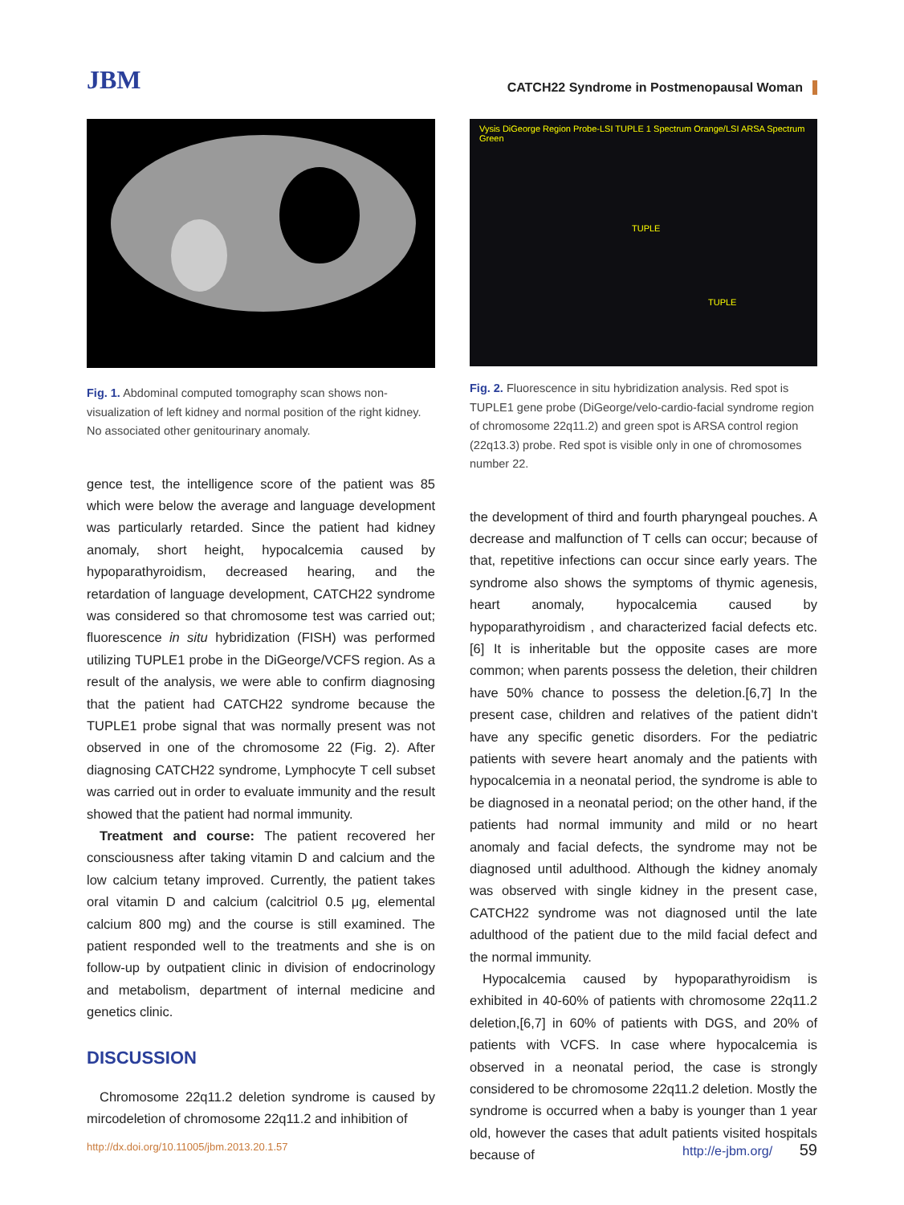JBM
CATCH22 Syndrome in Postmenopausal Woman
Fig. 1. Abdominal computed tomography scan shows non-visualization of left kidney and normal position of the right kidney. No associated other genitourinary anomaly.
gence test, the intelligence score of the patient was 85 which were below the average and language development was particularly retarded. Since the patient had kidney anomaly, short height, hypocalcemia caused by hypoparathyroidism, decreased hearing, and the retardation of language development, CATCH22 syndrome was considered so that chromosome test was carried out; fluorescence in situ hybridization (FISH) was performed utilizing TUPLE1 probe in the DiGeorge/VCFS region. As a result of the analysis, we were able to confirm diagnosing that the patient had CATCH22 syndrome because the TUPLE1 probe signal that was normally present was not observed in one of the chromosome 22 (Fig. 2). After diagnosing CATCH22 syndrome, Lymphocyte T cell subset was carried out in order to evaluate immunity and the result showed that the patient had normal immunity.
Treatment and course: The patient recovered her consciousness after taking vitamin D and calcium and the low calcium tetany improved. Currently, the patient takes oral vitamin D and calcium (calcitriol 0.5 μg, elemental calcium 800 mg) and the course is still examined. The patient responded well to the treatments and she is on follow-up by outpatient clinic in division of endocrinology and metabolism, department of internal medicine and genetics clinic.
DISCUSSION
Chromosome 22q11.2 deletion syndrome is caused by mircodeletion of chromosome 22q11.2 and inhibition of
Vysis DiGeorge Region Probe-LSI TUPLE 1 Spectrum Orange/LSI ARSA Spectrum Green
TUPLE
TUPLE
Fig. 2. Fluorescence in situ hybridization analysis. Red spot is TUPLE1 gene probe (DiGeorge/velo-cardio-facial syndrome region of chromosome 22q11.2) and green spot is ARSA control region (22q13.3) probe. Red spot is visible only in one of chromosomes number 22.
the development of third and fourth pharyngeal pouches. A decrease and malfunction of T cells can occur; because of that, repetitive infections can occur since early years. The syndrome also shows the symptoms of thymic agenesis, heart anomaly, hypocalcemia caused by hypoparathyroidism , and characterized facial defects etc.[6] It is inheritable but the opposite cases are more common; when parents possess the deletion, their children have 50% chance to possess the deletion.[6,7] In the present case, children and relatives of the patient didn't have any specific genetic disorders. For the pediatric patients with severe heart anomaly and the patients with hypocalcemia in a neonatal period, the syndrome is able to be diagnosed in a neonatal period; on the other hand, if the patients had normal immunity and mild or no heart anomaly and facial defects, the syndrome may not be diagnosed until adulthood. Although the kidney anomaly was observed with single kidney in the present case, CATCH22 syndrome was not diagnosed until the late adulthood of the patient due to the mild facial defect and the normal immunity.
Hypocalcemia caused by hypoparathyroidism is exhibited in 40-60% of patients with chromosome 22q11.2 deletion,[6,7] in 60% of patients with DGS, and 20% of patients with VCFS. In case where hypocalcemia is observed in a neonatal period, the case is strongly considered to be chromosome 22q11.2 deletion. Mostly the syndrome is occurred when a baby is younger than 1 year old, however the cases that adult patients visited hospitals because of
http://dx.doi.org/10.11005/jbm.2013.20.1.57 http://e-jbm.org/ 59